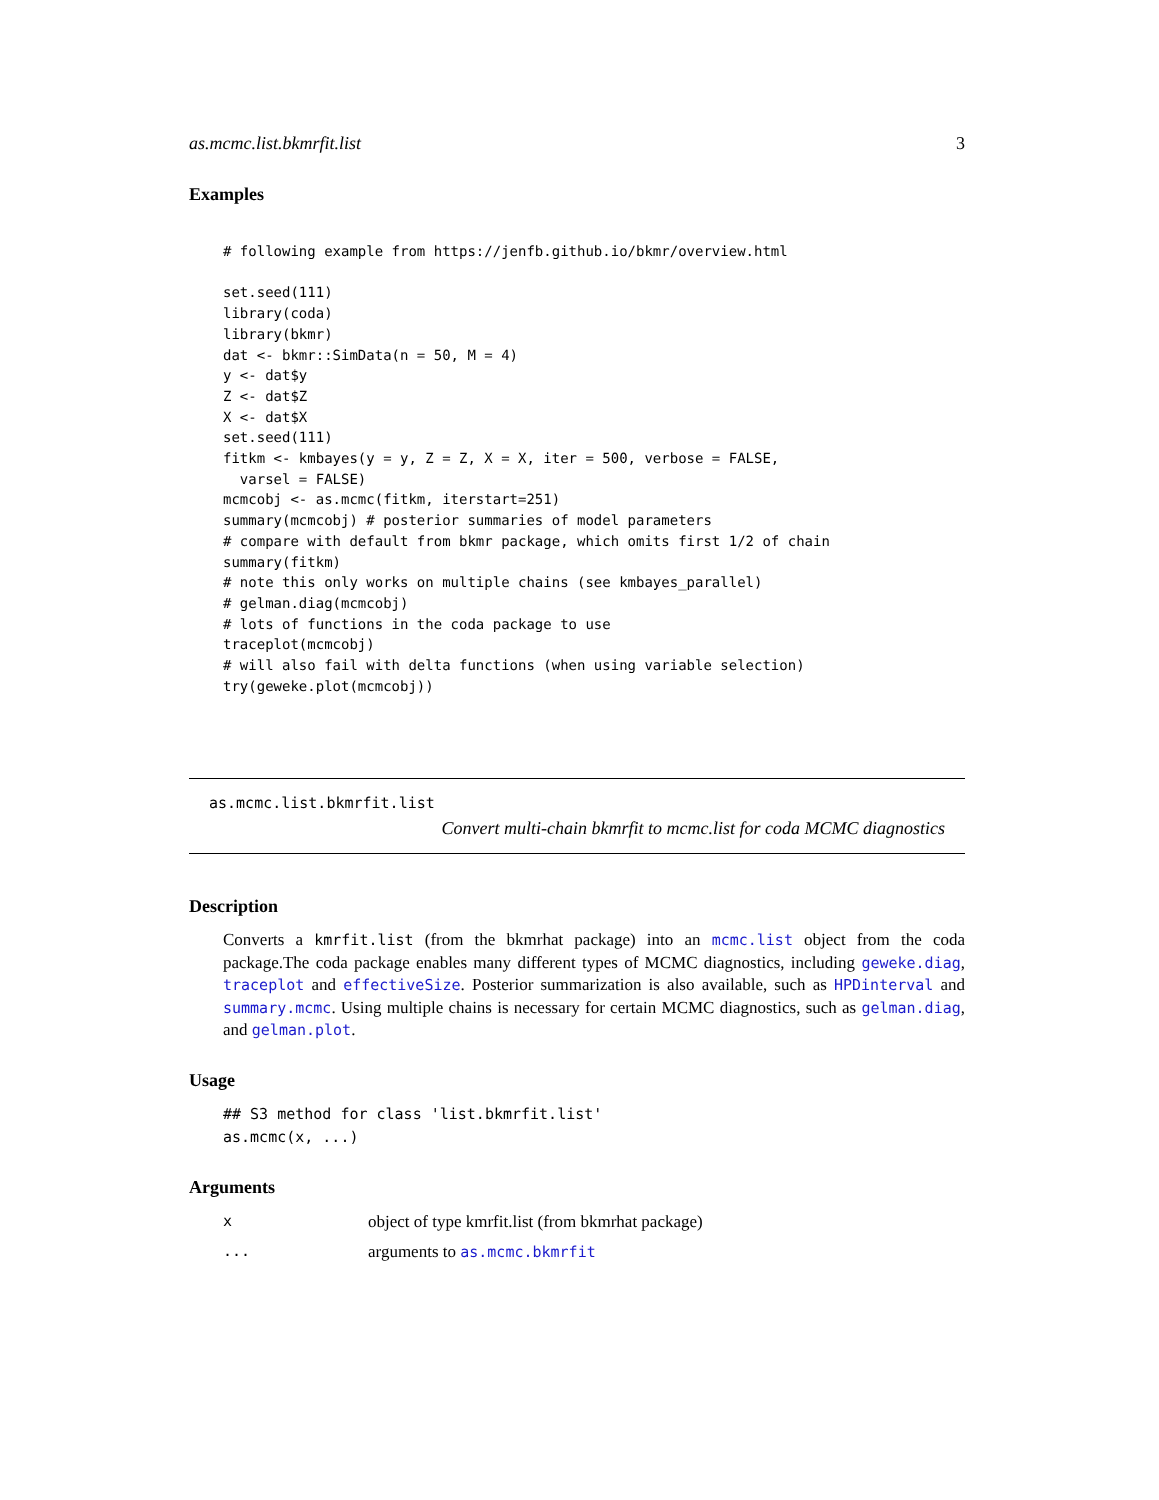as.mcmc.list.bkmrfit.list 3
Examples
# following example from https://jenfb.github.io/bkmr/overview.html

set.seed(111)
library(coda)
library(bkmr)
dat <- bkmr::SimData(n = 50, M = 4)
y <- dat$y
Z <- dat$Z
X <- dat$X
set.seed(111)
fitkm <- kmbayes(y = y, Z = Z, X = X, iter = 500, verbose = FALSE,
  varsel = FALSE)
mcmcobj <- as.mcmc(fitkm, iterstart=251)
summary(mcmcobj) # posterior summaries of model parameters
# compare with default from bkmr package, which omits first 1/2 of chain
summary(fitkm)
# note this only works on multiple chains (see kmbayes_parallel)
# gelman.diag(mcmcobj)
# lots of functions in the coda package to use
traceplot(mcmcobj)
# will also fail with delta functions (when using variable selection)
try(geweke.plot(mcmcobj))
as.mcmc.list.bkmrfit.list
Convert multi-chain bkmrfit to mcmc.list for coda MCMC diagnostics
Description
Converts a kmrfit.list (from the bkmrhat package) into an mcmc.list object from the coda package.The coda package enables many different types of MCMC diagnostics, including geweke.diag, traceplot and effectiveSize. Posterior summarization is also available, such as HPDinterval and summary.mcmc. Using multiple chains is necessary for certain MCMC diagnostics, such as gelman.diag, and gelman.plot.
Usage
## S3 method for class 'list.bkmrfit.list'
as.mcmc(x, ...)
Arguments
xobject of type kmrfit.list (from bkmrhat package)
... arguments to as.mcmc.bkmrfit